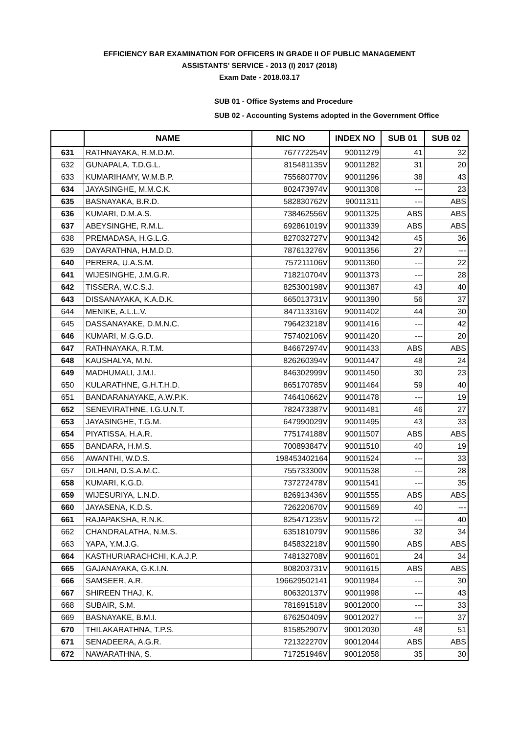EFFICIENCY BAR EXAMINATION FOR OFFICERS IN GRADE II OF PUBLIC MANAGEMENT
ASSISTANTS' SERVICE - 2013 (I) 2017 (2018)
Exam Date - 2018.03.17
SUB 01 - Office Systems and Procedure
SUB 02 - Accounting Systems adopted in the Government Office
| | NAME | NIC NO | INDEX NO | SUB 01 | SUB 02 |
| --- | --- | --- | --- | --- | --- |
| 631 | RATHNAYAKA, R.M.D.M. | 767772254V | 90011279 | 41 | 32 |
| 632 | GUNAPALA, T.D.G.L. | 815481135V | 90011282 | 31 | 20 |
| 633 | KUMARIHAMY, W.M.B.P. | 755680770V | 90011296 | 38 | 43 |
| 634 | JAYASINGHE, M.M.C.K. | 802473974V | 90011308 | --- | 23 |
| 635 | BASNAYAKA, B.R.D. | 582830762V | 90011311 | --- | ABS |
| 636 | KUMARI, D.M.A.S. | 738462556V | 90011325 | ABS | ABS |
| 637 | ABEYSINGHE, R.M.L. | 692861019V | 90011339 | ABS | ABS |
| 638 | PREMADASA, H.G.L.G. | 827032727V | 90011342 | 45 | 36 |
| 639 | DAYARATHNA, H.M.D.D. | 787613276V | 90011356 | 27 | --- |
| 640 | PERERA, U.A.S.M. | 757211106V | 90011360 | --- | 22 |
| 641 | WIJESINGHE, J.M.G.R. | 718210704V | 90011373 | --- | 28 |
| 642 | TISSERA, W.C.S.J. | 825300198V | 90011387 | 43 | 40 |
| 643 | DISSANAYAKA, K.A.D.K. | 665013731V | 90011390 | 56 | 37 |
| 644 | MENIKE, A.L.L.V. | 847113316V | 90011402 | 44 | 30 |
| 645 | DASSANAYAKE, D.M.N.C. | 796423218V | 90011416 | --- | 42 |
| 646 | KUMARI, M.G.G.D. | 757402106V | 90011420 | --- | 20 |
| 647 | RATHNAYAKA, R.T.M. | 846672974V | 90011433 | ABS | ABS |
| 648 | KAUSHALYA, M.N. | 826260394V | 90011447 | 48 | 24 |
| 649 | MADHUMALI, J.M.I. | 846302999V | 90011450 | 30 | 23 |
| 650 | KULARATHNE, G.H.T.H.D. | 865170785V | 90011464 | 59 | 40 |
| 651 | BANDARANAYAKE, A.W.P.K. | 746410662V | 90011478 | --- | 19 |
| 652 | SENEVIRATHNE, I.G.U.N.T. | 782473387V | 90011481 | 46 | 27 |
| 653 | JAYASINGHE, T.G.M. | 647990029V | 90011495 | 43 | 33 |
| 654 | PIYATISSA, H.A.R. | 775174188V | 90011507 | ABS | ABS |
| 655 | BANDARA, H.M.S. | 700893847V | 90011510 | 40 | 19 |
| 656 | AWANTHI, W.D.S. | 198453402164 | 90011524 | --- | 33 |
| 657 | DILHANI, D.S.A.M.C. | 755733300V | 90011538 | --- | 28 |
| 658 | KUMARI, K.G.D. | 737272478V | 90011541 | --- | 35 |
| 659 | WIJESURIYA, L.N.D. | 826913436V | 90011555 | ABS | ABS |
| 660 | JAYASENA, K.D.S. | 726220670V | 90011569 | 40 | --- |
| 661 | RAJAPAKSHA, R.N.K. | 825471235V | 90011572 | --- | 40 |
| 662 | CHANDRALATHA, N.M.S. | 635181079V | 90011586 | 32 | 34 |
| 663 | YAPA, Y.M.J.G. | 845832218V | 90011590 | ABS | ABS |
| 664 | KASTHURIARACHCHI, K.A.J.P. | 748132708V | 90011601 | 24 | 34 |
| 665 | GAJANAYAKA, G.K.I.N. | 808203731V | 90011615 | ABS | ABS |
| 666 | SAMSEER, A.R. | 196629502141 | 90011984 | --- | 30 |
| 667 | SHIREEN THAJ, K. | 806320137V | 90011998 | --- | 43 |
| 668 | SUBAIR, S.M. | 781691518V | 90012000 | --- | 33 |
| 669 | BASNAYAKE, B.M.I. | 676250409V | 90012027 | --- | 37 |
| 670 | THILAKARATHNA, T.P.S. | 815852907V | 90012030 | 48 | 51 |
| 671 | SENADEERA, A.G.R. | 721322270V | 90012044 | ABS | ABS |
| 672 | NAWARATHNA, S. | 717251946V | 90012058 | 35 | 30 |